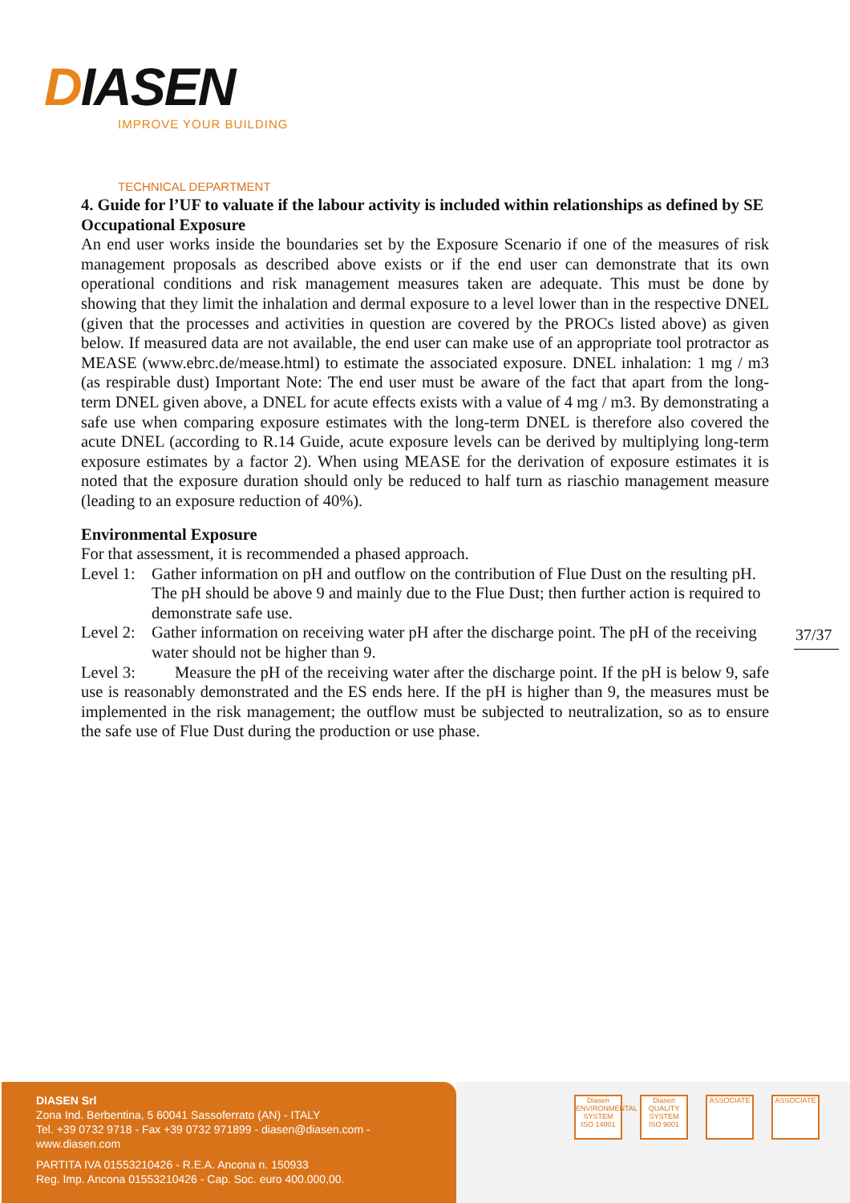DIASEN
IMPROVE YOUR BUILDING
TECHNICAL DEPARTMENT
4. Guide for l’UF to valuate if the labour activity is included within relationships as defined by SE
Occupational Exposure
An end user works inside the boundaries set by the Exposure Scenario if one of the measures of risk management proposals as described above exists or if the end user can demonstrate that its own operational conditions and risk management measures taken are adequate. This must be done by showing that they limit the inhalation and dermal exposure to a level lower than in the respective DNEL (given that the processes and activities in question are covered by the PROCs listed above) as given below. If measured data are not available, the end user can make use of an appropriate tool protractor as MEASE (www.ebrc.de/mease.html) to estimate the associated exposure. DNEL inhalation: 1 mg / m3 (as respirable dust) Important Note: The end user must be aware of the fact that apart from the long-term DNEL given above, a DNEL for acute effects exists with a value of 4 mg / m3. By demonstrating a safe use when comparing exposure estimates with the long-term DNEL is therefore also covered the acute DNEL (according to R.14 Guide, acute exposure levels can be derived by multiplying long-term exposure estimates by a factor 2). When using MEASE for the derivation of exposure estimates it is noted that the exposure duration should only be reduced to half turn as riaschio management measure (leading to an exposure reduction of 40%).
Environmental Exposure
For that assessment, it is recommended a phased approach.
Level 1:
Gather information on pH and outflow on the contribution of Flue Dust on the resulting pH. The pH should be above 9 and mainly due to the Flue Dust; then further action is required to demonstrate safe use.
Level 2:
Gather information on receiving water pH after the discharge point. The pH of the receiving water should not be higher than 9.
Level 3: Measure the pH of the receiving water after the discharge point. If the pH is below 9, safe use is reasonably demonstrated and the ES ends here. If the pH is higher than 9, the measures must be implemented in the risk management; the outflow must be subjected to neutralization, so as to ensure the safe use of Flue Dust during the production or use phase.
37/37
DIASEN Srl
Zona Ind. Berbentina, 5 60041 Sassoferrato (AN) - ITALY
Tel. +39 0732 9718 - Fax +39 0732 971899 - diasen@diasen.com - www.diasen.com
PARTITA IVA 01553210426 - R.E.A. Ancona n. 150933
Reg. Imp. Ancona 01553210426 - Cap. Soc. euro 400.000,00.
Diasen
ENVIRONMENTAL SYSTEM
ISO 14001
Diasen
QUALITY SYSTEM
ISO 9001
ASSOCIATE ASSOCIATE